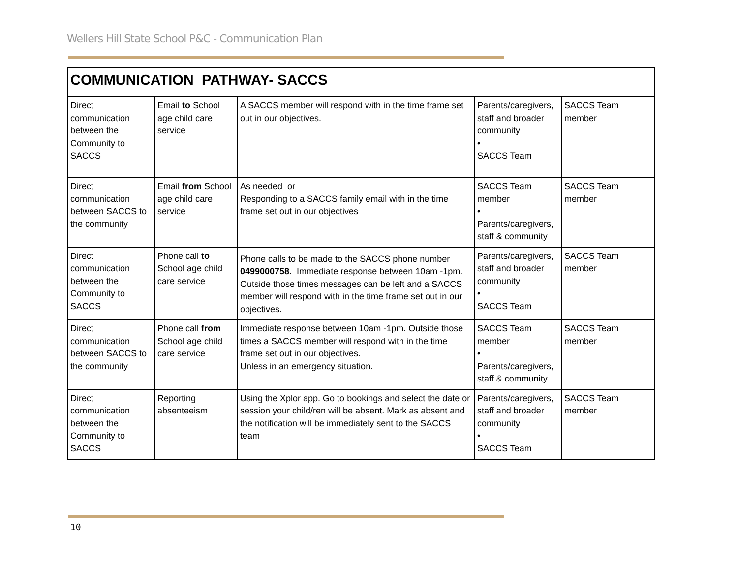Wellers Hill State School P&C - Communication Plan
| COMMUNICATION PATHWAY- SACCS | | | | |
| --- | --- | --- | --- | --- |
| Direct communication between the Community to SACCS | Email to School age child care service | A SACCS member will respond with in the time frame set out in our objectives. | Parents/caregivers, staff and broader community • SACCS Team | SACCS Team member |
| Direct communication between SACCS to the community | Email from School age child care service | As needed or Responding to a SACCS family email with in the time frame set out in our objectives | SACCS Team member • Parents/caregivers, staff & community | SACCS Team member |
| Direct communication between the Community to SACCS | Phone call to School age child care service | Phone calls to be made to the SACCS phone number 0499000758. Immediate response between 10am -1pm. Outside those times messages can be left and a SACCS member will respond with in the time frame set out in our objectives. | Parents/caregivers, staff and broader community • SACCS Team | SACCS Team member |
| Direct communication between SACCS to the community | Phone call from School age child care service | Immediate response between 10am -1pm. Outside those times a SACCS member will respond with in the time frame set out in our objectives. Unless in an emergency situation. | SACCS Team member • Parents/caregivers, staff & community | SACCS Team member |
| Direct communication between the Community to SACCS | Reporting absenteeism | Using the Xplor app. Go to bookings and select the date or session your child/ren will be absent. Mark as absent and the notification will be immediately sent to the SACCS team | Parents/caregivers, staff and broader community • SACCS Team | SACCS Team member |
10